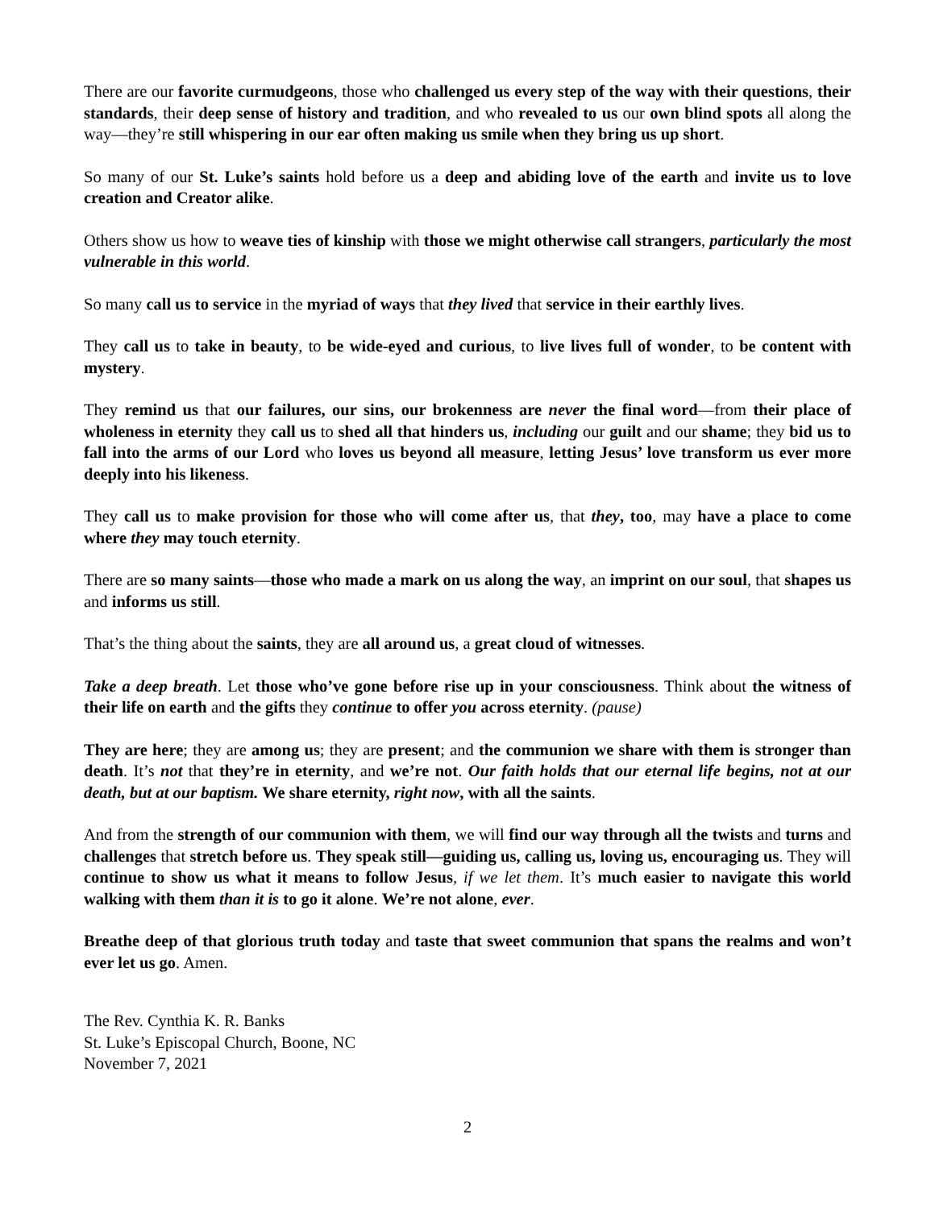There are our favorite curmudgeons, those who challenged us every step of the way with their questions, their standards, their deep sense of history and tradition, and who revealed to us our own blind spots all along the way—they’re still whispering in our ear often making us smile when they bring us up short.
So many of our St. Luke’s saints hold before us a deep and abiding love of the earth and invite us to love creation and Creator alike.
Others show us how to weave ties of kinship with those we might otherwise call strangers, particularly the most vulnerable in this world.
So many call us to service in the myriad of ways that they lived that service in their earthly lives.
They call us to take in beauty, to be wide-eyed and curious, to live lives full of wonder, to be content with mystery.
They remind us that our failures, our sins, our brokenness are never the final word—from their place of wholeness in eternity they call us to shed all that hinders us, including our guilt and our shame; they bid us to fall into the arms of our Lord who loves us beyond all measure, letting Jesus’ love transform us ever more deeply into his likeness.
They call us to make provision for those who will come after us, that they, too, may have a place to come where they may touch eternity.
There are so many saints—those who made a mark on us along the way, an imprint on our soul, that shapes us and informs us still.
That’s the thing about the saints, they are all around us, a great cloud of witnesses.
Take a deep breath. Let those who’ve gone before rise up in your consciousness. Think about the witness of their life on earth and the gifts they continue to offer you across eternity. (pause)
They are here; they are among us; they are present; and the communion we share with them is stronger than death. It’s not that they’re in eternity, and we’re not. Our faith holds that our eternal life begins, not at our death, but at our baptism. We share eternity, right now, with all the saints.
And from the strength of our communion with them, we will find our way through all the twists and turns and challenges that stretch before us. They speak still—guiding us, calling us, loving us, encouraging us. They will continue to show us what it means to follow Jesus, if we let them. It’s much easier to navigate this world walking with them than it is to go it alone. We’re not alone, ever.
Breathe deep of that glorious truth today and taste that sweet communion that spans the realms and won’t ever let us go. Amen.
The Rev. Cynthia K. R. Banks
St. Luke’s Episcopal Church, Boone, NC
November 7, 2021
2